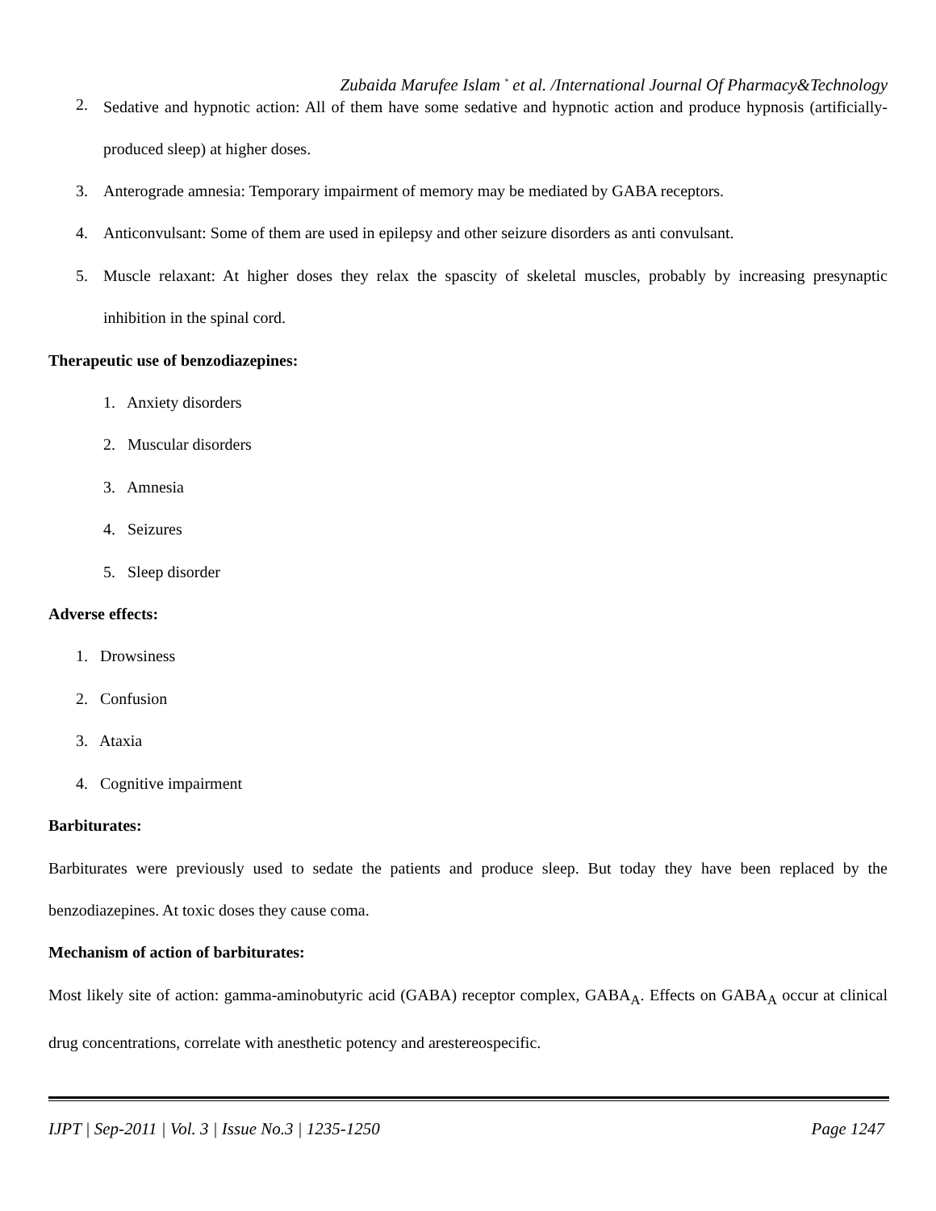Zubaida Marufee Islam <sup>*</sup> et al. /International Journal Of Pharmacy&Technology
2.
Sedative and hypnotic action: All of them have some sedative and hypnotic action and produce hypnosis (artificially-produced sleep) at higher doses.
3.
Anterograde amnesia: Temporary impairment of memory may be mediated by GABA receptors.
4.
Anticonvulsant: Some of them are used in epilepsy and other seizure disorders as anti convulsant.
5.
Muscle relaxant: At higher doses they relax the spascity of skeletal muscles, probably by increasing presynaptic inhibition in the spinal cord.
Therapeutic use of benzodiazepines:
1. Anxiety disorders
2. Muscular disorders
3. Amnesia
4. Seizures
5. Sleep disorder
Adverse effects:
1. Drowsiness
2. Confusion
3. Ataxia
4. Cognitive impairment
Barbiturates:
Barbiturates were previously used to sedate the patients and produce sleep. But today they have been replaced by the benzodiazepines. At toxic doses they cause coma.
Mechanism of action of barbiturates:
Most likely site of action: gamma-aminobutyric acid (GABA) receptor complex, GABA<sub>A</sub>. Effects on GABA<sub>A</sub> occur at clinical drug concentrations, correlate with anesthetic potency and arestereospecific.
IJPT | Sep-2011 | Vol. 3 | Issue No.3 | 1235-1250 Page 1247